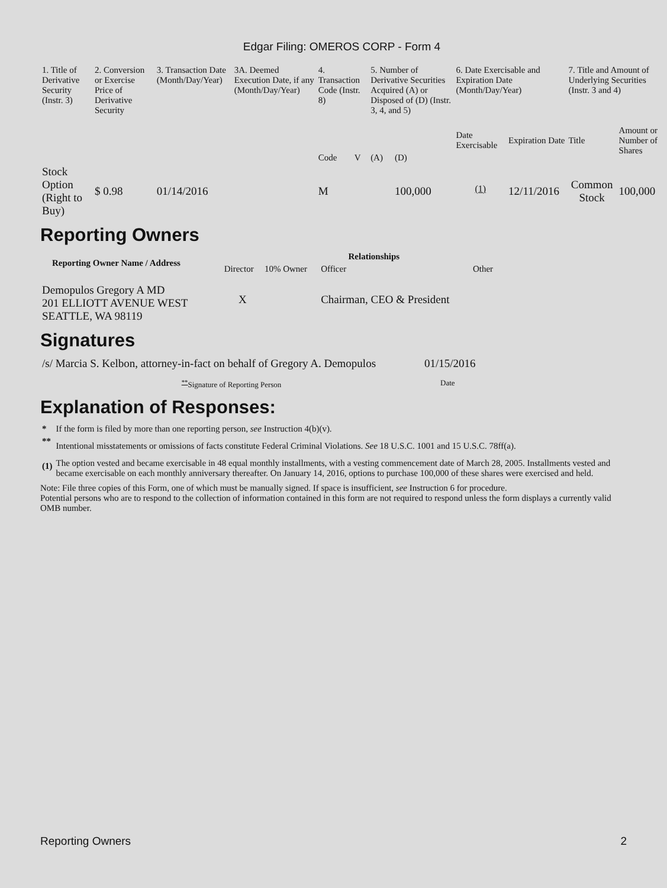Edgar Filing: OMEROS CORP - Form 4
| 1. Title of Derivative Security (Instr. 3) | 2. Conversion or Exercise Price of Derivative Security | 3. Transaction Date (Month/Day/Year) | 3A. Deemed Execution Date, if any (Month/Day/Year) | 4. Transaction Code (Instr. 8) | | 5. Number of Derivative Securities Acquired (A) or Disposed of (D) (Instr. 3, 4, and 5) | | 6. Date Exercisable and Expiration Date (Month/Day/Year) | | 7. Title and Amount of Underlying Securities (Instr. 3 and 4) | |
| | | | | Code | V | (A) | (D) | Date Exercisable | Expiration Date | Title | Amount or Number of Shares |
| Stock Option (Right to Buy) | $ 0.98 | 01/14/2016 | | M | | | 100,000 | <sup>(1)</sup> | 12/11/2016 | Common Stock | 100,000 |
Reporting Owners
| Reporting Owner Name / Address | Relationships | | | |
| --- | --- | --- | --- | --- |
| | Director | 10% Owner | Officer | Other |
| Demopulos Gregory A MD 201 ELLIOTT AVENUE WEST SEATTLE, WA 98119 | X | | Chairman, CEO & President | |
Signatures
| /s/ Marcia S. Kelbon, attorney-in-fact on behalf of Gregory A. Demopulos | 01/15/2016 |
| <sup>**</sup> Signature of Reporting Person | Date |
Explanation of Responses:
| * | If the form is filed by more than one reporting person, see Instruction 4(b)(v). |
| ** | Intentional misstatements or omissions of facts constitute Federal Criminal Violations. See 18 U.S.C. 1001 and 15 U.S.C. 78ff(a). |
| (1) | The option vested and became exercisable in 48 equal monthly installments, with a vesting commencement date of March 28, 2005. Installments vested and became exercisable on each monthly anniversary thereafter. On January 14, 2016, options to purchase 100,000 of these shares were exercised and held. |
Note: File three copies of this Form, one of which must be manually signed. If space is insufficient, see Instruction 6 for procedure.
Potential persons who are to respond to the collection of information contained in this form are not required to respond unless the form displays a currently valid OMB number.
Reporting Owners 2